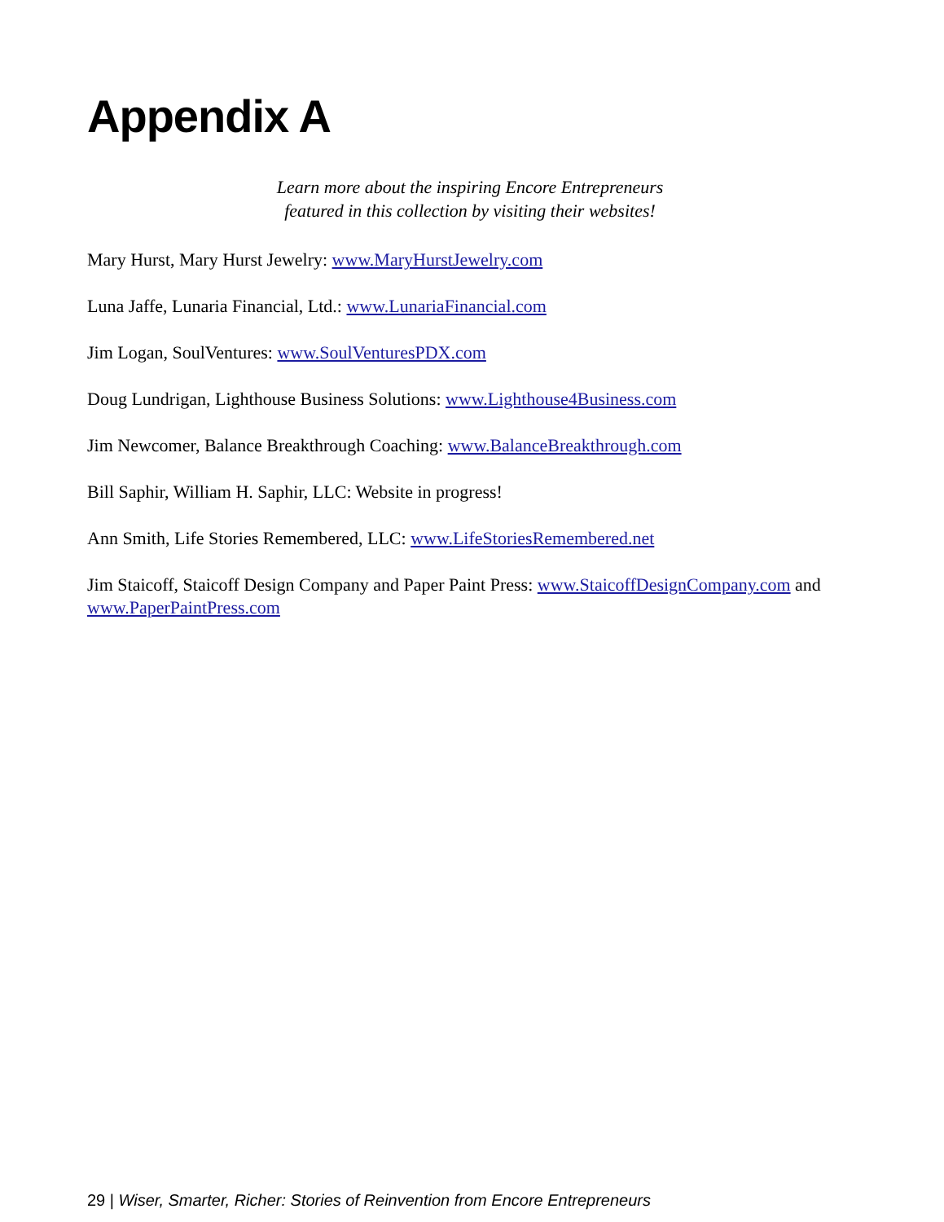Appendix A
Learn more about the inspiring Encore Entrepreneurs featured in this collection by visiting their websites!
Mary Hurst, Mary Hurst Jewelry: www.MaryHurstJewelry.com
Luna Jaffe, Lunaria Financial, Ltd.: www.LunariaFinancial.com
Jim Logan, SoulVentures: www.SoulVenturesPDX.com
Doug Lundrigan, Lighthouse Business Solutions: www.Lighthouse4Business.com
Jim Newcomer, Balance Breakthrough Coaching: www.BalanceBreakthrough.com
Bill Saphir, William H. Saphir, LLC: Website in progress!
Ann Smith, Life Stories Remembered, LLC: www.LifeStoriesRemembered.net
Jim Staicoff, Staicoff Design Company and Paper Paint Press: www.StaicoffDesignCompany.com and www.PaperPaintPress.com
29 | Wiser, Smarter, Richer: Stories of Reinvention from Encore Entrepreneurs